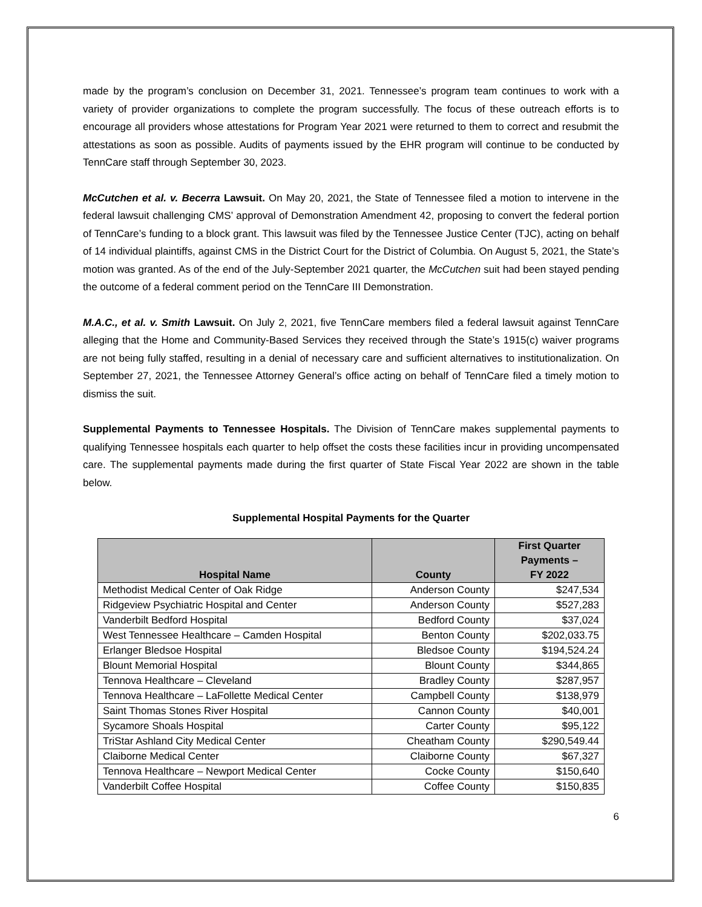made by the program’s conclusion on December 31, 2021. Tennessee’s program team continues to work with a variety of provider organizations to complete the program successfully. The focus of these outreach efforts is to encourage all providers whose attestations for Program Year 2021 were returned to them to correct and resubmit the attestations as soon as possible. Audits of payments issued by the EHR program will continue to be conducted by TennCare staff through September 30, 2023.
McCutchen et al. v. Becerra Lawsuit. On May 20, 2021, the State of Tennessee filed a motion to intervene in the federal lawsuit challenging CMS’ approval of Demonstration Amendment 42, proposing to convert the federal portion of TennCare’s funding to a block grant. This lawsuit was filed by the Tennessee Justice Center (TJC), acting on behalf of 14 individual plaintiffs, against CMS in the District Court for the District of Columbia. On August 5, 2021, the State’s motion was granted. As of the end of the July-September 2021 quarter, the McCutchen suit had been stayed pending the outcome of a federal comment period on the TennCare III Demonstration.
M.A.C., et al. v. Smith Lawsuit. On July 2, 2021, five TennCare members filed a federal lawsuit against TennCare alleging that the Home and Community-Based Services they received through the State’s 1915(c) waiver programs are not being fully staffed, resulting in a denial of necessary care and sufficient alternatives to institutionalization. On September 27, 2021, the Tennessee Attorney General’s office acting on behalf of TennCare filed a timely motion to dismiss the suit.
Supplemental Payments to Tennessee Hospitals. The Division of TennCare makes supplemental payments to qualifying Tennessee hospitals each quarter to help offset the costs these facilities incur in providing uncompensated care. The supplemental payments made during the first quarter of State Fiscal Year 2022 are shown in the table below.
Supplemental Hospital Payments for the Quarter
| Hospital Name | County | First Quarter Payments – FY 2022 |
| --- | --- | --- |
| Methodist Medical Center of Oak Ridge | Anderson County | $247,534 |
| Ridgeview Psychiatric Hospital and Center | Anderson County | $527,283 |
| Vanderbilt Bedford Hospital | Bedford County | $37,024 |
| West Tennessee Healthcare – Camden Hospital | Benton County | $202,033.75 |
| Erlanger Bledsoe Hospital | Bledsoe County | $194,524.24 |
| Blount Memorial Hospital | Blount County | $344,865 |
| Tennova Healthcare – Cleveland | Bradley County | $287,957 |
| Tennova Healthcare – LaFollette Medical Center | Campbell County | $138,979 |
| Saint Thomas Stones River Hospital | Cannon County | $40,001 |
| Sycamore Shoals Hospital | Carter County | $95,122 |
| TriStar Ashland City Medical Center | Cheatham County | $290,549.44 |
| Claiborne Medical Center | Claiborne County | $67,327 |
| Tennova Healthcare – Newport Medical Center | Cocke County | $150,640 |
| Vanderbilt Coffee Hospital | Coffee County | $150,835 |
6